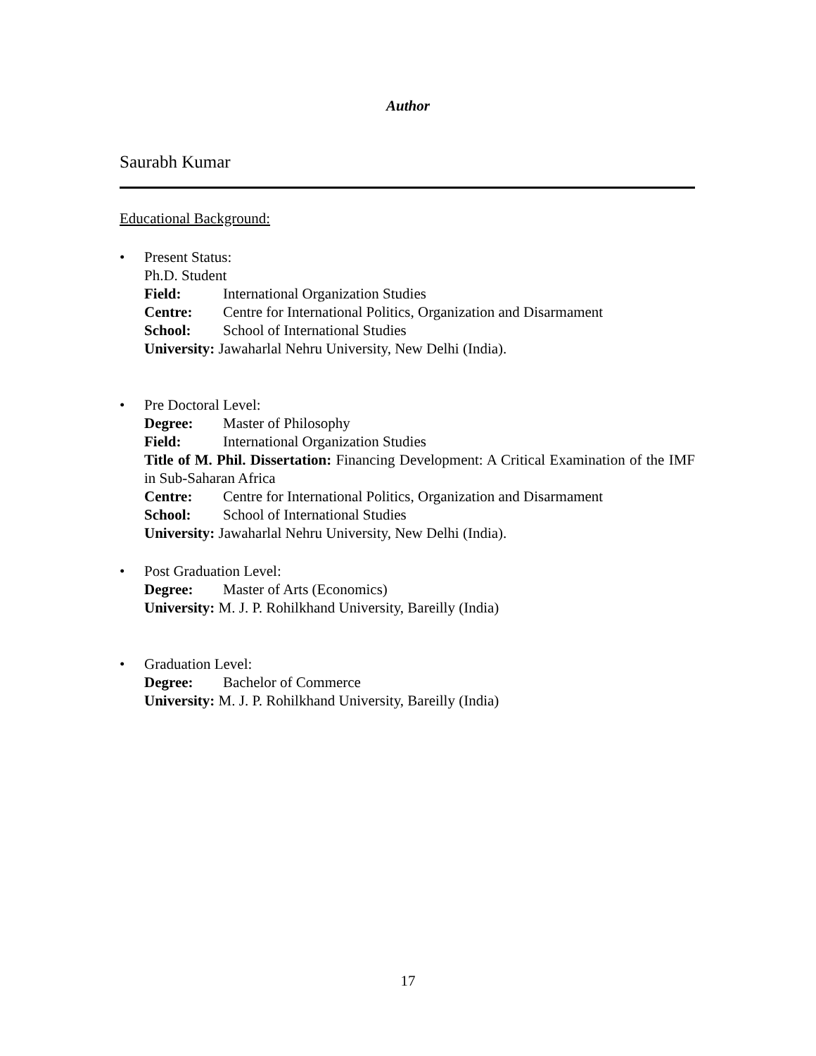Author
Saurabh Kumar
Educational Background:
• Present Status:
Ph.D. Student
Field: International Organization Studies
Centre: Centre for International Politics, Organization and Disarmament
School: School of International Studies
University: Jawaharlal Nehru University, New Delhi (India).
• Pre Doctoral Level:
Degree: Master of Philosophy
Field: International Organization Studies
Title of M. Phil. Dissertation: Financing Development: A Critical Examination of the IMF in Sub-Saharan Africa
Centre: Centre for International Politics, Organization and Disarmament
School: School of International Studies
University: Jawaharlal Nehru University, New Delhi (India).
• Post Graduation Level:
Degree: Master of Arts (Economics)
University: M. J. P. Rohilkhand University, Bareilly (India)
• Graduation Level:
Degree: Bachelor of Commerce
University: M. J. P. Rohilkhand University, Bareilly (India)
17